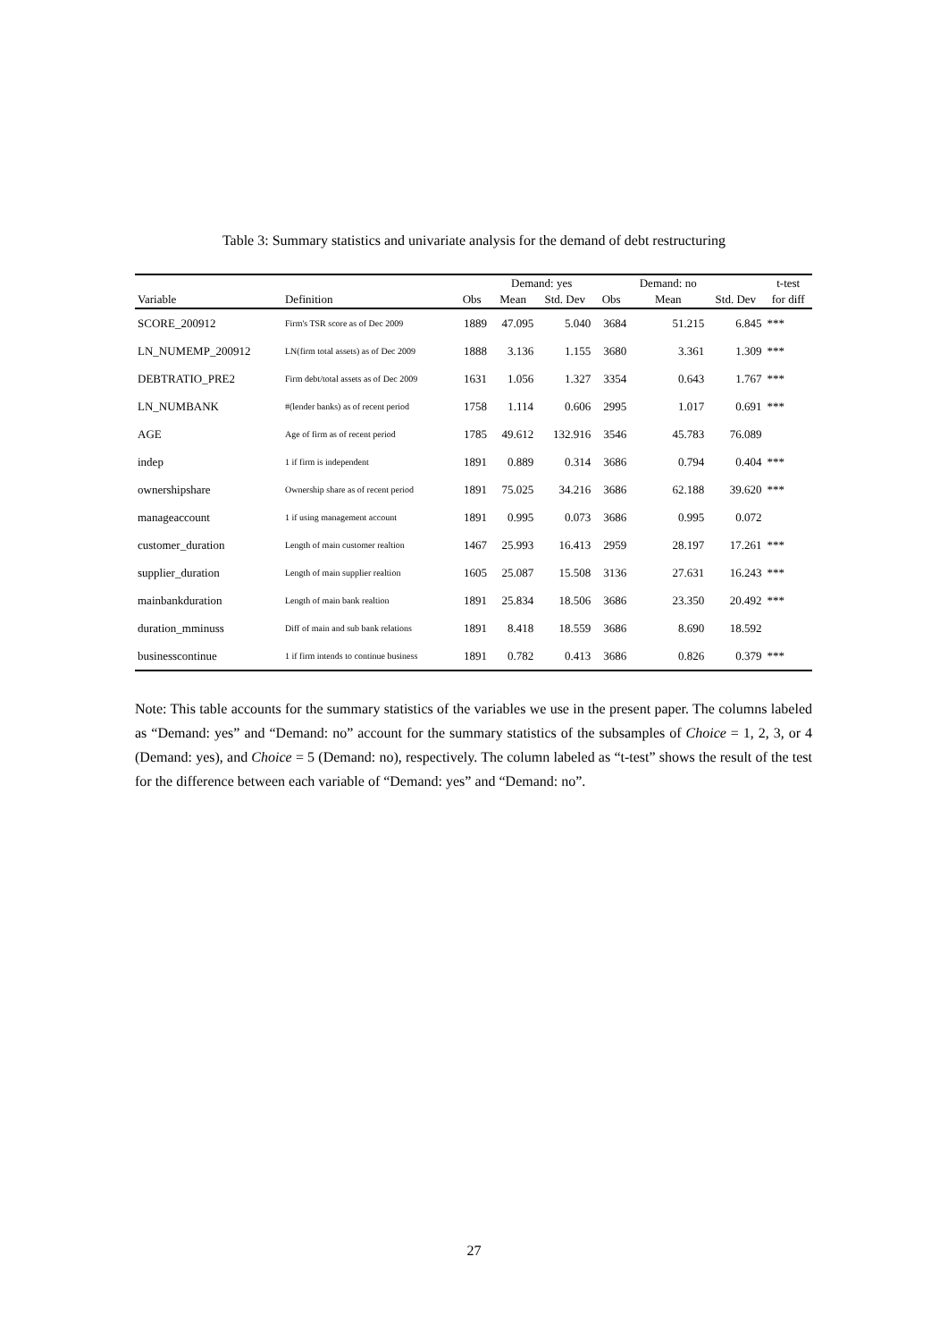Table 3: Summary statistics and univariate analysis for the demand of debt restructuring
| | | | Demand: yes | | | Demand: no | | | t-test |
| --- | --- | --- | --- | --- | --- | --- | --- | --- | --- |
| Variable | Definition | Obs | Mean | Std. Dev | Obs | Mean | Std. Dev | | for diff |
| SCORE_200912 | Firm's TSR score as of Dec 2009 | 1889 | 47.095 | 5.040 | 3684 | 51.215 | 6.845 | | *** |
| LN_NUMEMP_200912 | LN(firm total assets) as of Dec 2009 | 1888 | 3.136 | 1.155 | 3680 | 3.361 | 1.309 | | *** |
| DEBTRATIO_PRE2 | Firm debt/total assets as of Dec 2009 | 1631 | 1.056 | 1.327 | 3354 | 0.643 | 1.767 | | *** |
| LN_NUMBANK | #(lender banks) as of recent period | 1758 | 1.114 | 0.606 | 2995 | 1.017 | 0.691 | | *** |
| AGE | Age of firm as of recent period | 1785 | 49.612 | 132.916 | 3546 | 45.783 | 76.089 | | |
| indep | 1 if firm is independent | 1891 | 0.889 | 0.314 | 3686 | 0.794 | 0.404 | | *** |
| ownershipshare | Ownership share as of recent period | 1891 | 75.025 | 34.216 | 3686 | 62.188 | 39.620 | | *** |
| manageaccount | 1 if using management account | 1891 | 0.995 | 0.073 | 3686 | 0.995 | 0.072 | | |
| customer_duration | Length of main customer realtion | 1467 | 25.993 | 16.413 | 2959 | 28.197 | 17.261 | | *** |
| supplier_duration | Length of main supplier realtion | 1605 | 25.087 | 15.508 | 3136 | 27.631 | 16.243 | | *** |
| mainbankduration | Length of main bank realtion | 1891 | 25.834 | 18.506 | 3686 | 23.350 | 20.492 | | *** |
| duration_mminuss | Diff of main and sub bank relations | 1891 | 8.418 | 18.559 | 3686 | 8.690 | 18.592 | | |
| businesscontinue | 1 if firm intends to continue business | 1891 | 0.782 | 0.413 | 3686 | 0.826 | 0.379 | | *** |
Note: This table accounts for the summary statistics of the variables we use in the present paper. The columns labeled as “Demand: yes” and “Demand: no” account for the summary statistics of the subsamples of Choice = 1, 2, 3, or 4 (Demand: yes), and Choice = 5 (Demand: no), respectively. The column labeled as “t-test” shows the result of the test for the difference between each variable of “Demand: yes” and “Demand: no”.
27